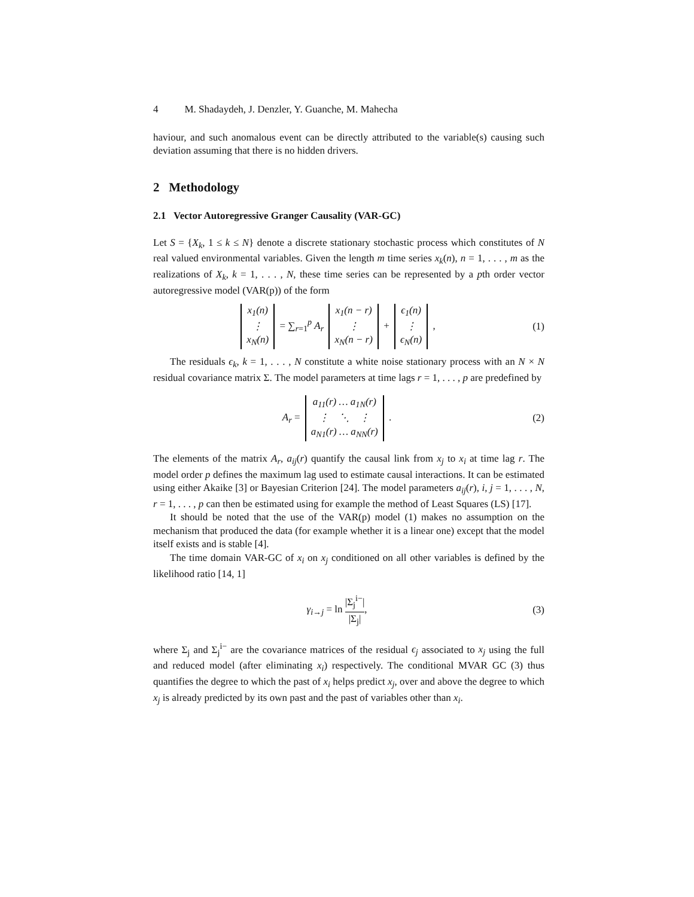4 M. Shadaydeh, J. Denzler, Y. Guanche, M. Mahecha
haviour, and such anomalous event can be directly attributed to the variable(s) causing such deviation assuming that there is no hidden drivers.
2 Methodology
2.1 Vector Autoregressive Granger Causality (VAR-GC)
Let S = {X<sub>k</sub>, 1 ≤ k ≤ N} denote a discrete stationary stochastic process which constitutes of N real valued environmental variables. Given the length m time series x<sub>k</sub>(n), n = 1, . . . , m as the realizations of X<sub>k</sub>, k = 1, . . . , N, these time series can be represented by a pth order vector autoregressive model (VAR(p)) of the form
| x<sub>1</sub>(n) |
| ⋮ |
| x<sub>N</sub>(n) |
= ∑<sub>r=1</sub><sup>p</sup> A<sub>r</sub>
| x<sub>1</sub>(n − r) |
| ⋮ |
| x<sub>N</sub>(n − r) |
+
| ϵ<sub>1</sub>(n) |
| ⋮ |
| ϵ<sub>N</sub>(n) |
,
(1)
The residuals ϵ<sub>k</sub>, k = 1, . . . , N constitute a white noise stationary process with an N × N residual covariance matrix Σ. The model parameters at time lags r = 1, . . . , p are predefined by
A<sub>r</sub> =
| a<sub>11</sub>(r) … a<sub>1N</sub>(r) |
| ⋮ ⋱ ⋮ |
| a<sub>N1</sub>(r) … a<sub>NN</sub>(r) |
.
(2)
The elements of the matrix A<sub>r</sub>, a<sub>ij</sub>(r) quantify the causal link from x<sub>j</sub> to x<sub>i</sub> at time lag r. The model order p defines the maximum lag used to estimate causal interactions. It can be estimated using either Akaike [3] or Bayesian Criterion [24]. The model parameters a<sub>ij</sub>(r), i, j = 1, . . . , N, r = 1, . . . , p can then be estimated using for example the method of Least Squares (LS) [17].
It should be noted that the use of the VAR(p) model (1) makes no assumption on the mechanism that produced the data (for example whether it is a linear one) except that the model itself exists and is stable [4].
The time domain VAR-GC of x<sub>i</sub> on x<sub>j</sub> conditioned on all other variables is defined by the likelihood ratio [14, 1]
γ<sub>i→j</sub> = ln |Σ<sub>j</sub><sup>i−</sup>| |Σ<sub>j</sub>|, (3)
where Σ<sub>j</sub> and Σ<sub>j</sub><sup>i−</sup> are the covariance matrices of the residual ϵ<sub>j</sub> associated to x<sub>j</sub> using the full and reduced model (after eliminating x<sub>i</sub>) respectively. The conditional MVAR GC (3) thus quantifies the degree to which the past of x<sub>i</sub> helps predict x<sub>j</sub>, over and above the degree to which x<sub>j</sub> is already predicted by its own past and the past of variables other than x<sub>i</sub>.